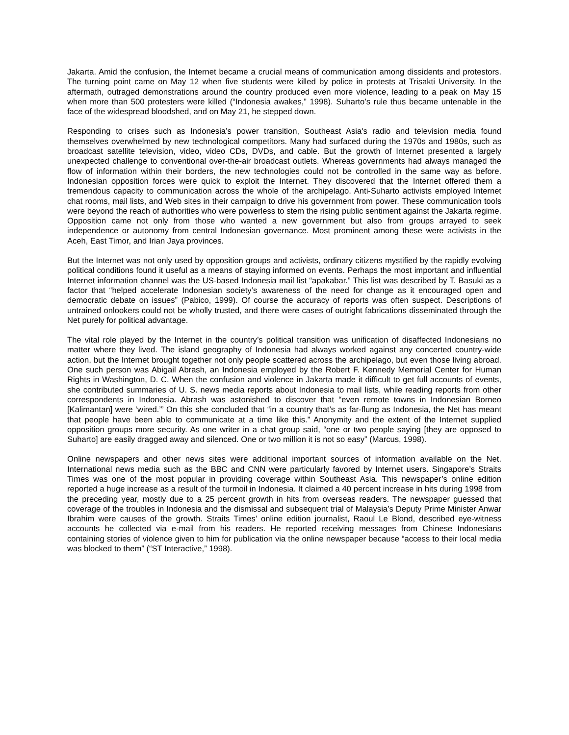Jakarta. Amid the confusion, the Internet became a crucial means of communication among dissidents and protestors. The turning point came on May 12 when five students were killed by police in protests at Trisakti University. In the aftermath, outraged demonstrations around the country produced even more violence, leading to a peak on May 15 when more than 500 protesters were killed (“Indonesia awakes,” 1998). Suharto’s rule thus became untenable in the face of the widespread bloodshed, and on May 21, he stepped down.
Responding to crises such as Indonesia’s power transition, Southeast Asia's radio and television media found themselves overwhelmed by new technological competitors. Many had surfaced during the 1970s and 1980s, such as broadcast satellite television, video, video CDs, DVDs, and cable. But the growth of Internet presented a largely unexpected challenge to conventional over-the-air broadcast outlets. Whereas governments had always managed the flow of information within their borders, the new technologies could not be controlled in the same way as before. Indonesian opposition forces were quick to exploit the Internet. They discovered that the Internet offered them a tremendous capacity to communication across the whole of the archipelago. Anti-Suharto activists employed Internet chat rooms, mail lists, and Web sites in their campaign to drive his government from power. These communication tools were beyond the reach of authorities who were powerless to stem the rising public sentiment against the Jakarta regime. Opposition came not only from those who wanted a new government but also from groups arrayed to seek independence or autonomy from central Indonesian governance. Most prominent among these were activists in the Aceh, East Timor, and Irian Jaya provinces.
But the Internet was not only used by opposition groups and activists, ordinary citizens mystified by the rapidly evolving political conditions found it useful as a means of staying informed on events. Perhaps the most important and influential Internet information channel was the US-based Indonesia mail list “apakabar.” This list was described by T. Basuki as a factor that “helped accelerate Indonesian society’s awareness of the need for change as it encouraged open and democratic debate on issues” (Pabico, 1999). Of course the accuracy of reports was often suspect. Descriptions of untrained onlookers could not be wholly trusted, and there were cases of outright fabrications disseminated through the Net purely for political advantage.
The vital role played by the Internet in the country’s political transition was unification of disaffected Indonesians no matter where they lived. The island geography of Indonesia had always worked against any concerted country-wide action, but the Internet brought together not only people scattered across the archipelago, but even those living abroad. One such person was Abigail Abrash, an Indonesia employed by the Robert F. Kennedy Memorial Center for Human Rights in Washington, D. C. When the confusion and violence in Jakarta made it difficult to get full accounts of events, she contributed summaries of U. S. news media reports about Indonesia to mail lists, while reading reports from other correspondents in Indonesia. Abrash was astonished to discover that “even remote towns in Indonesian Borneo [Kalimantan] were ‘wired.’” On this she concluded that “in a country that’s as far-flung as Indonesia, the Net has meant that people have been able to communicate at a time like this.” Anonymity and the extent of the Internet supplied opposition groups more security. As one writer in a chat group said, “one or two people saying [they are opposed to Suharto] are easily dragged away and silenced. One or two million it is not so easy” (Marcus, 1998).
Online newspapers and other news sites were additional important sources of information available on the Net. International news media such as the BBC and CNN were particularly favored by Internet users. Singapore’s Straits Times was one of the most popular in providing coverage within Southeast Asia. This newspaper’s online edition reported a huge increase as a result of the turmoil in Indonesia. It claimed a 40 percent increase in hits during 1998 from the preceding year, mostly due to a 25 percent growth in hits from overseas readers. The newspaper guessed that coverage of the troubles in Indonesia and the dismissal and subsequent trial of Malaysia’s Deputy Prime Minister Anwar Ibrahim were causes of the growth. Straits Times’ online edition journalist, Raoul Le Blond, described eye-witness accounts he collected via e-mail from his readers. He reported receiving messages from Chinese Indonesians containing stories of violence given to him for publication via the online newspaper because “access to their local media was blocked to them” (“ST Interactive,” 1998).